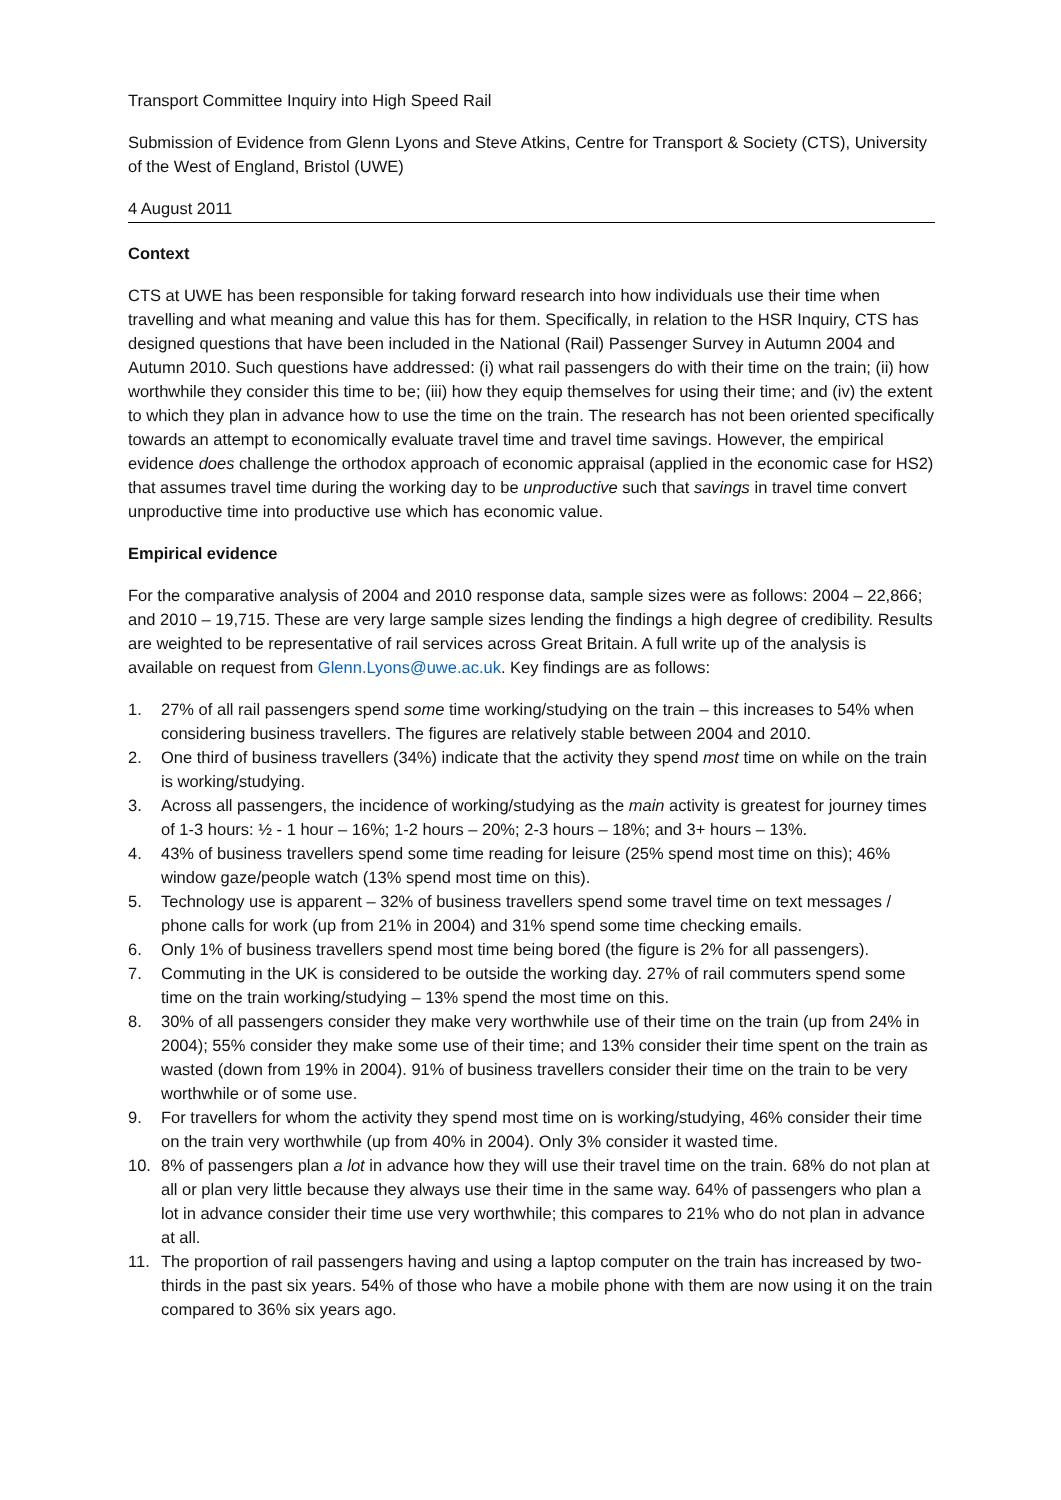Transport Committee Inquiry into High Speed Rail
Submission of Evidence from Glenn Lyons and Steve Atkins, Centre for Transport & Society (CTS), University of the West of England, Bristol (UWE)
4 August 2011
Context
CTS at UWE has been responsible for taking forward research into how individuals use their time when travelling and what meaning and value this has for them. Specifically, in relation to the HSR Inquiry, CTS has designed questions that have been included in the National (Rail) Passenger Survey in Autumn 2004 and Autumn 2010. Such questions have addressed: (i) what rail passengers do with their time on the train; (ii) how worthwhile they consider this time to be; (iii) how they equip themselves for using their time; and (iv) the extent to which they plan in advance how to use the time on the train. The research has not been oriented specifically towards an attempt to economically evaluate travel time and travel time savings. However, the empirical evidence does challenge the orthodox approach of economic appraisal (applied in the economic case for HS2) that assumes travel time during the working day to be unproductive such that savings in travel time convert unproductive time into productive use which has economic value.
Empirical evidence
For the comparative analysis of 2004 and 2010 response data, sample sizes were as follows: 2004 – 22,866; and 2010 – 19,715. These are very large sample sizes lending the findings a high degree of credibility. Results are weighted to be representative of rail services across Great Britain. A full write up of the analysis is available on request from Glenn.Lyons@uwe.ac.uk. Key findings are as follows:
1. 27% of all rail passengers spend some time working/studying on the train – this increases to 54% when considering business travellers. The figures are relatively stable between 2004 and 2010.
2. One third of business travellers (34%) indicate that the activity they spend most time on while on the train is working/studying.
3. Across all passengers, the incidence of working/studying as the main activity is greatest for journey times of 1-3 hours: ½ - 1 hour – 16%; 1-2 hours – 20%; 2-3 hours – 18%; and 3+ hours – 13%.
4. 43% of business travellers spend some time reading for leisure (25% spend most time on this); 46% window gaze/people watch (13% spend most time on this).
5. Technology use is apparent – 32% of business travellers spend some travel time on text messages / phone calls for work (up from 21% in 2004) and 31% spend some time checking emails.
6. Only 1% of business travellers spend most time being bored (the figure is 2% for all passengers).
7. Commuting in the UK is considered to be outside the working day. 27% of rail commuters spend some time on the train working/studying – 13% spend the most time on this.
8. 30% of all passengers consider they make very worthwhile use of their time on the train (up from 24% in 2004); 55% consider they make some use of their time; and 13% consider their time spent on the train as wasted (down from 19% in 2004). 91% of business travellers consider their time on the train to be very worthwhile or of some use.
9. For travellers for whom the activity they spend most time on is working/studying, 46% consider their time on the train very worthwhile (up from 40% in 2004). Only 3% consider it wasted time.
10. 8% of passengers plan a lot in advance how they will use their travel time on the train. 68% do not plan at all or plan very little because they always use their time in the same way. 64% of passengers who plan a lot in advance consider their time use very worthwhile; this compares to 21% who do not plan in advance at all.
11. The proportion of rail passengers having and using a laptop computer on the train has increased by two-thirds in the past six years. 54% of those who have a mobile phone with them are now using it on the train compared to 36% six years ago.